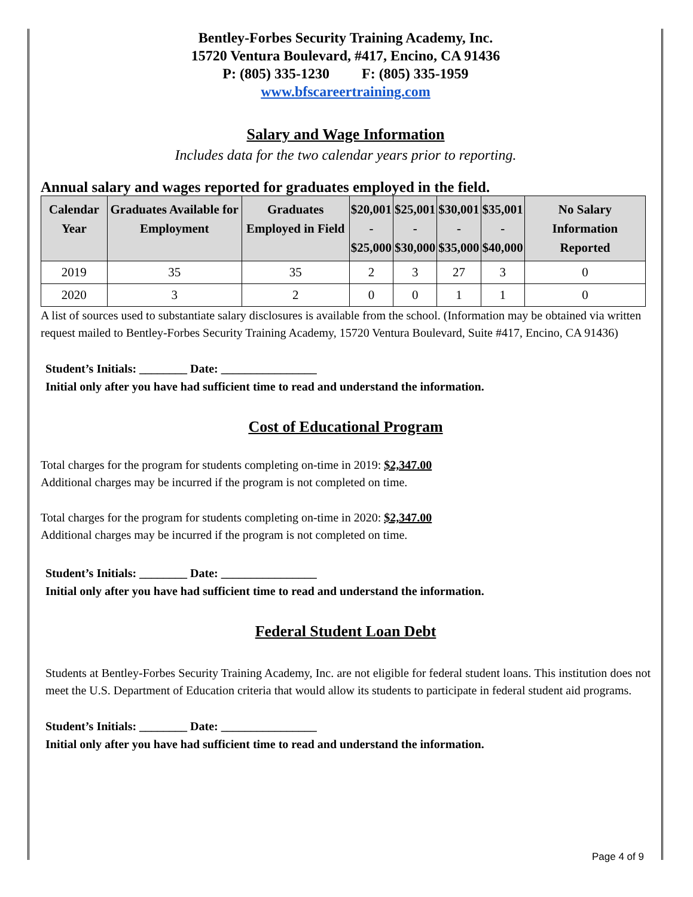Bentley-Forbes Security Training Academy, Inc.
15720 Ventura Boulevard, #417, Encino, CA 91436
P: (805) 335-1230 F: (805) 335-1959
www.bfscareertraining.com
Salary and Wage Information
Includes data for the two calendar years prior to reporting.
Annual salary and wages reported for graduates employed in the field.
| Calendar Year | Graduates Available for Employment | Graduates Employed in Field | $20,001 - $25,000 | $25,001 - $30,000 | $30,001 - $35,000 | $35,001 - $40,000 | No Salary Information Reported |
| --- | --- | --- | --- | --- | --- | --- | --- |
| 2019 | 35 | 35 | 2 | 3 | 27 | 3 | 0 |
| 2020 | 3 | 2 | 0 | 0 | 1 | 1 | 0 |
A list of sources used to substantiate salary disclosures is available from the school. (Information may be obtained via written request mailed to Bentley-Forbes Security Training Academy, 15720 Ventura Boulevard, Suite #417, Encino, CA 91436)
Student’s Initials: ________ Date: ________________
Initial only after you have had sufficient time to read and understand the information.
Cost of Educational Program
Total charges for the program for students completing on-time in 2019: $2,347.00
Additional charges may be incurred if the program is not completed on time.
Total charges for the program for students completing on-time in 2020: $2,347.00
Additional charges may be incurred if the program is not completed on time.
Student’s Initials: ________ Date: ________________
Initial only after you have had sufficient time to read and understand the information.
Federal Student Loan Debt
Students at Bentley-Forbes Security Training Academy, Inc. are not eligible for federal student loans. This institution does not meet the U.S. Department of Education criteria that would allow its students to participate in federal student aid programs.
Student’s Initials: ________ Date: ________________
Initial only after you have had sufficient time to read and understand the information.
Page 4 of 9